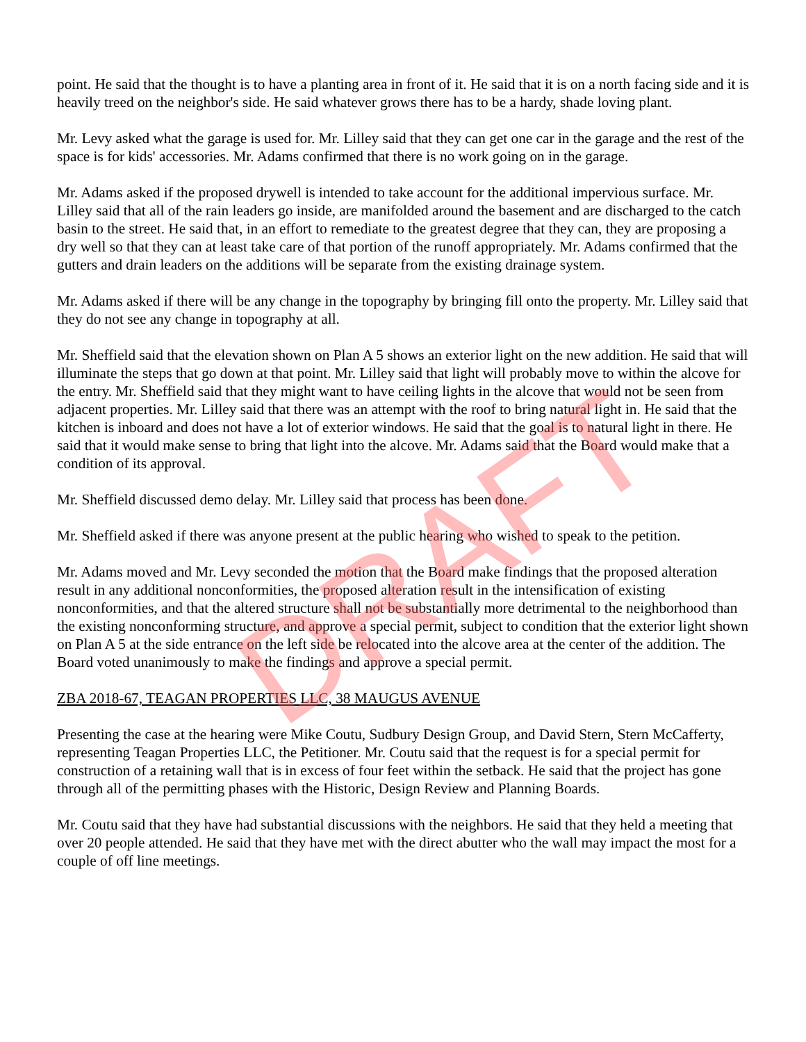point. He said that the thought is to have a planting area in front of it. He said that it is on a north facing side and it is heavily treed on the neighbor's side. He said whatever grows there has to be a hardy, shade loving plant.
Mr. Levy asked what the garage is used for. Mr. Lilley said that they can get one car in the garage and the rest of the space is for kids' accessories. Mr. Adams confirmed that there is no work going on in the garage.
Mr. Adams asked if the proposed drywell is intended to take account for the additional impervious surface. Mr. Lilley said that all of the rain leaders go inside, are manifolded around the basement and are discharged to the catch basin to the street. He said that, in an effort to remediate to the greatest degree that they can, they are proposing a dry well so that they can at least take care of that portion of the runoff appropriately. Mr. Adams confirmed that the gutters and drain leaders on the additions will be separate from the existing drainage system.
Mr. Adams asked if there will be any change in the topography by bringing fill onto the property. Mr. Lilley said that they do not see any change in topography at all.
Mr. Sheffield said that the elevation shown on Plan A 5 shows an exterior light on the new addition. He said that will illuminate the steps that go down at that point. Mr. Lilley said that light will probably move to within the alcove for the entry. Mr. Sheffield said that they might want to have ceiling lights in the alcove that would not be seen from adjacent properties. Mr. Lilley said that there was an attempt with the roof to bring natural light in. He said that the kitchen is inboard and does not have a lot of exterior windows. He said that the goal is to natural light in there. He said that it would make sense to bring that light into the alcove. Mr. Adams said that the Board would make that a condition of its approval.
Mr. Sheffield discussed demo delay. Mr. Lilley said that process has been done.
Mr. Sheffield asked if there was anyone present at the public hearing who wished to speak to the petition.
Mr. Adams moved and Mr. Levy seconded the motion that the Board make findings that the proposed alteration result in any additional nonconformities, the proposed alteration result in the intensification of existing nonconformities, and that the altered structure shall not be substantially more detrimental to the neighborhood than the existing nonconforming structure, and approve a special permit, subject to condition that the exterior light shown on Plan A 5 at the side entrance on the left side be relocated into the alcove area at the center of the addition. The Board voted unanimously to make the findings and approve a special permit.
ZBA 2018-67, TEAGAN PROPERTIES LLC, 38 MAUGUS AVENUE
Presenting the case at the hearing were Mike Coutu, Sudbury Design Group, and David Stern, Stern McCafferty, representing Teagan Properties LLC, the Petitioner. Mr. Coutu said that the request is for a special permit for construction of a retaining wall that is in excess of four feet within the setback. He said that the project has gone through all of the permitting phases with the Historic, Design Review and Planning Boards.
Mr. Coutu said that they have had substantial discussions with the neighbors. He said that they held a meeting that over 20 people attended. He said that they have met with the direct abutter who the wall may impact the most for a couple of off line meetings.
DRAFT